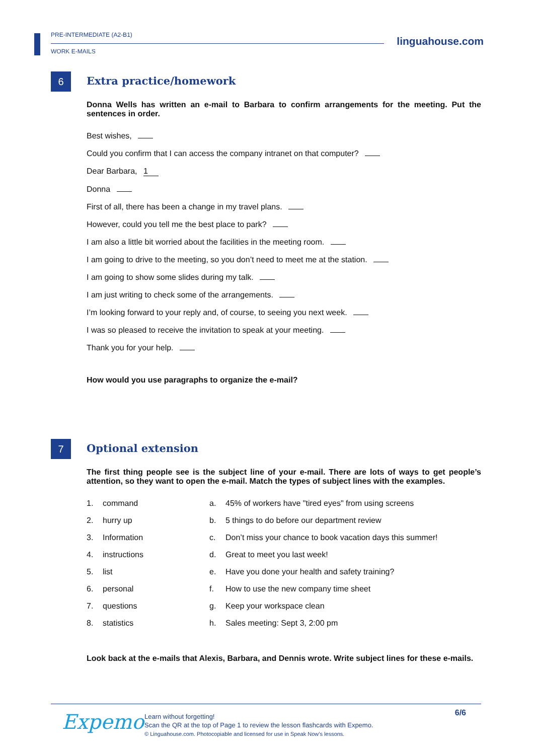PRE-INTERMEDIATE (A2-B1)
WORK E-MAILS
linguahouse.com
6
Extra practice/homework
Donna Wells has written an e-mail to Barbara to confirm arrangements for the meeting. Put the sentences in order.
Best wishes,
Could you confirm that I can access the company intranet on that computer?
Dear Barbara, 1
Donna
First of all, there has been a change in my travel plans.
However, could you tell me the best place to park?
I am also a little bit worried about the facilities in the meeting room.
I am going to drive to the meeting, so you don’t need to meet me at the station.
I am going to show some slides during my talk.
I am just writing to check some of the arrangements.
I’m looking forward to your reply and, of course, to seeing you next week.
I was so pleased to receive the invitation to speak at your meeting.
Thank you for your help.
How would you use paragraphs to organize the e-mail?
7
Optional extension
The first thing people see is the subject line of your e-mail. There are lots of ways to get people’s attention, so they want to open the e-mail. Match the types of subject lines with the examples.
| 1. | command | a. | 45% of workers have "tired eyes" from using screens |
| 2. | hurry up | b. | 5 things to do before our department review |
| 3. | Information | c. | Don’t miss your chance to book vacation days this summer! |
| 4. | instructions | d. | Great to meet you last week! |
| 5. | list | e. | Have you done your health and safety training? |
| 6. | personal | f. | How to use the new company time sheet |
| 7. | questions | g. | Keep your workspace clean |
| 8. | statistics | h. | Sales meeting: Sept 3, 2:00 pm |
Look back at the e-mails that Alexis, Barbara, and Dennis wrote. Write subject lines for these e-mails.
Expemo 6/6
Learn without forgetting!
Scan the QR at the top of Page 1 to review the lesson flashcards with Expemo.
© Linguahouse.com. Photocopiable and licensed for use in Speak Now’s lessons.